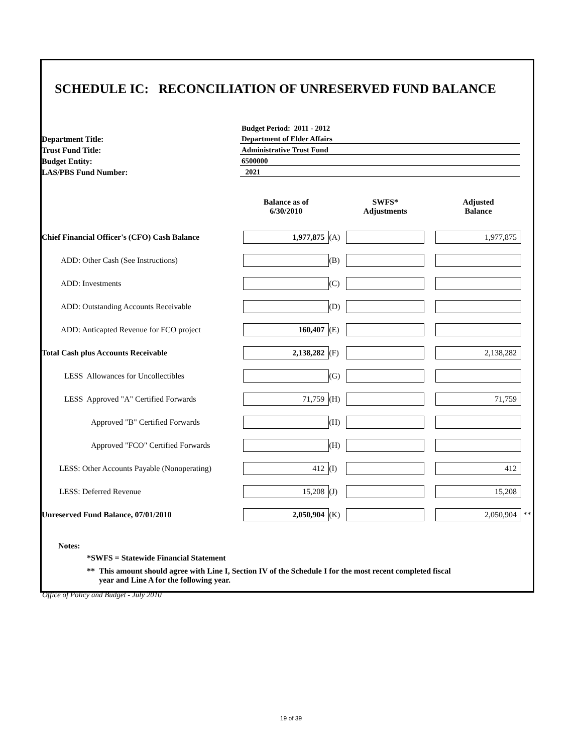SCHEDULE IC: RECONCILIATION OF UNRESERVED FUND BALANCE
Budget Period: 2011 - 2012
Department Title: Department of Elder Affairs
Trust Fund Title: Administrative Trust Fund
Budget Entity: 6500000
LAS/PBS Fund Number: 2021
| | Balance as of 6/30/2010 | | SWFS* Adjustments | | Adjusted Balance | |
| --- | --- | --- | --- | --- | --- | --- |
| Chief Financial Officer's (CFO) Cash Balance | 1,977,875 | (A) | | | 1,977,875 | |
| ADD: Other Cash (See Instructions) | | (B) | | | | |
| ADD: Investments | | (C) | | | | |
| ADD: Outstanding Accounts Receivable | | (D) | | | | |
| ADD: Anticapted Revenue for FCO project | 160,407 | (E) | | | | |
| Total Cash plus Accounts Receivable | 2,138,282 | (F) | | | 2,138,282 | |
| LESS Allowances for Uncollectibles | | (G) | | | | |
| LESS Approved "A" Certified Forwards | 71,759 | (H) | | | 71,759 | |
| Approved "B" Certified Forwards | | (H) | | | | |
| Approved "FCO" Certified Forwards | | (H) | | | | |
| LESS: Other Accounts Payable (Nonoperating) | 412 | (I) | | | 412 | |
| LESS: Deferred Revenue | 15,208 | (J) | | | 15,208 | |
| Unreserved Fund Balance, 07/01/2010 | 2,050,904 | (K) | | | 2,050,904 | ** |
Notes:
*SWFS = Statewide Financial Statement
** This amount should agree with Line I, Section IV of the Schedule I for the most recent completed fiscal
year and Line A for the following year.
Office of Policy and Budget - July 2010
19 of 39